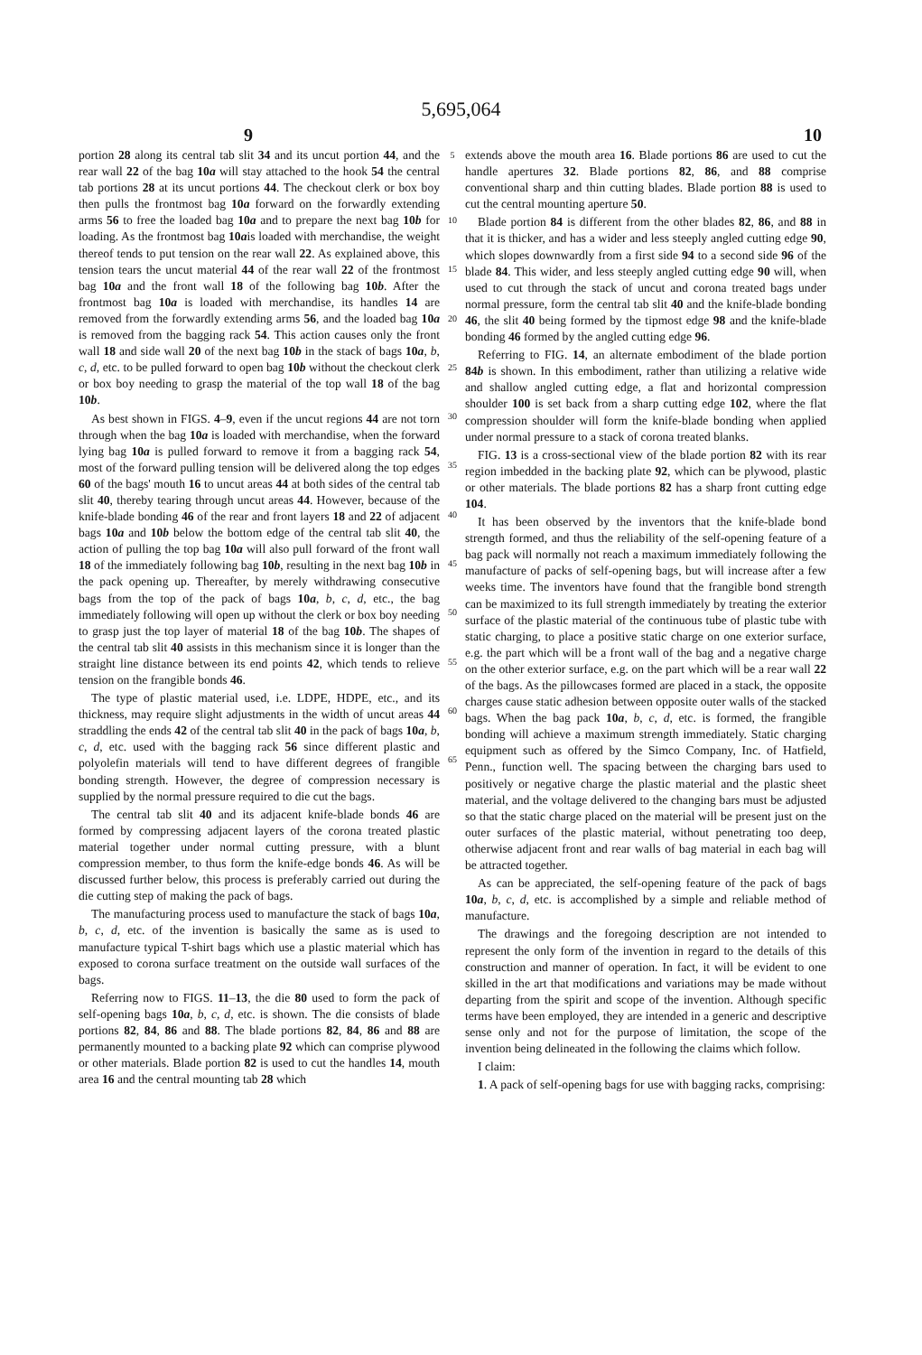5,695,064
9 10
portion 28 along its central tab slit 34 and its uncut portion 44, and the rear wall 22 of the bag 10a will stay attached to the hook 54 the central tab portions 28 at its uncut portions 44. The checkout clerk or box boy then pulls the frontmost bag 10a forward on the forwardly extending arms 56 to free the loaded bag 10a and to prepare the next bag 10b for loading. As the frontmost bag 10ais loaded with merchandise, the weight thereof tends to put tension on the rear wall 22. As explained above, this tension tears the uncut material 44 of the rear wall 22 of the frontmost bag 10a and the front wall 18 of the following bag 10b. After the frontmost bag 10a is loaded with merchandise, its handles 14 are removed from the forwardly extending arms 56, and the loaded bag 10a is removed from the bagging rack 54. This action causes only the front wall 18 and side wall 20 of the next bag 10b in the stack of bags 10a, b, c, d, etc. to be pulled forward to open bag 10b without the checkout clerk or box boy needing to grasp the material of the top wall 18 of the bag 10b.
As best shown in FIGS. 4–9, even if the uncut regions 44 are not torn through when the bag 10a is loaded with merchandise, when the forward lying bag 10a is pulled forward to remove it from a bagging rack 54, most of the forward pulling tension will be delivered along the top edges 60 of the bags' mouth 16 to uncut areas 44 at both sides of the central tab slit 40, thereby tearing through uncut areas 44. However, because of the knife-blade bonding 46 of the rear and front layers 18 and 22 of adjacent bags 10a and 10b below the bottom edge of the central tab slit 40, the action of pulling the top bag 10a will also pull forward of the front wall 18 of the immediately following bag 10b, resulting in the next bag 10b in the pack opening up. Thereafter, by merely withdrawing consecutive bags from the top of the pack of bags 10a, b, c, d, etc., the bag immediately following will open up without the clerk or box boy needing to grasp just the top layer of material 18 of the bag 10b. The shapes of the central tab slit 40 assists in this mechanism since it is longer than the straight line distance between its end points 42, which tends to relieve tension on the frangible bonds 46.
The type of plastic material used, i.e. LDPE, HDPE, etc., and its thickness, may require slight adjustments in the width of uncut areas 44 straddling the ends 42 of the central tab slit 40 in the pack of bags 10a, b, c, d, etc. used with the bagging rack 56 since different plastic and polyolefin materials will tend to have different degrees of frangible bonding strength. However, the degree of compression necessary is supplied by the normal pressure required to die cut the bags.
The central tab slit 40 and its adjacent knife-blade bonds 46 are formed by compressing adjacent layers of the corona treated plastic material together under normal cutting pressure, with a blunt compression member, to thus form the knife-edge bonds 46. As will be discussed further below, this process is preferably carried out during the die cutting step of making the pack of bags.
The manufacturing process used to manufacture the stack of bags 10a, b, c, d, etc. of the invention is basically the same as is used to manufacture typical T-shirt bags which use a plastic material which has exposed to corona surface treatment on the outside wall surfaces of the bags.
Referring now to FIGS. 11–13, the die 80 used to form the pack of self-opening bags 10a, b, c, d, etc. is shown. The die consists of blade portions 82, 84, 86 and 88. The blade portions 82, 84, 86 and 88 are permanently mounted to a backing plate 92 which can comprise plywood or other materials. Blade portion 82 is used to cut the handles 14, mouth area 16 and the central mounting tab 28 which
5
10
15
20
25
30
35
40
45
50
55
60
65
extends above the mouth area 16. Blade portions 86 are used to cut the handle apertures 32. Blade portions 82, 86, and 88 comprise conventional sharp and thin cutting blades. Blade portion 88 is used to cut the central mounting aperture 50.
Blade portion 84 is different from the other blades 82, 86, and 88 in that it is thicker, and has a wider and less steeply angled cutting edge 90, which slopes downwardly from a first side 94 to a second side 96 of the blade 84. This wider, and less steeply angled cutting edge 90 will, when used to cut through the stack of uncut and corona treated bags under normal pressure, form the central tab slit 40 and the knife-blade bonding 46, the slit 40 being formed by the tipmost edge 98 and the knife-blade bonding 46 formed by the angled cutting edge 96.
Referring to FIG. 14, an alternate embodiment of the blade portion 84b is shown. In this embodiment, rather than utilizing a relative wide and shallow angled cutting edge, a flat and horizontal compression shoulder 100 is set back from a sharp cutting edge 102, where the flat compression shoulder will form the knife-blade bonding when applied under normal pressure to a stack of corona treated blanks.
FIG. 13 is a cross-sectional view of the blade portion 82 with its rear region imbedded in the backing plate 92, which can be plywood, plastic or other materials. The blade portions 82 has a sharp front cutting edge 104.
It has been observed by the inventors that the knife-blade bond strength formed, and thus the reliability of the self-opening feature of a bag pack will normally not reach a maximum immediately following the manufacture of packs of self-opening bags, but will increase after a few weeks time. The inventors have found that the frangible bond strength can be maximized to its full strength immediately by treating the exterior surface of the plastic material of the continuous tube of plastic tube with static charging, to place a positive static charge on one exterior surface, e.g. the part which will be a front wall of the bag and a negative charge on the other exterior surface, e.g. on the part which will be a rear wall 22 of the bags. As the pillowcases formed are placed in a stack, the opposite charges cause static adhesion between opposite outer walls of the stacked bags. When the bag pack 10a, b, c, d, etc. is formed, the frangible bonding will achieve a maximum strength immediately. Static charging equipment such as offered by the Simco Company, Inc. of Hatfield, Penn., function well. The spacing between the charging bars used to positively or negative charge the plastic material and the plastic sheet material, and the voltage delivered to the changing bars must be adjusted so that the static charge placed on the material will be present just on the outer surfaces of the plastic material, without penetrating too deep, otherwise adjacent front and rear walls of bag material in each bag will be attracted together.
As can be appreciated, the self-opening feature of the pack of bags 10a, b, c, d, etc. is accomplished by a simple and reliable method of manufacture.
The drawings and the foregoing description are not intended to represent the only form of the invention in regard to the details of this construction and manner of operation. In fact, it will be evident to one skilled in the art that modifications and variations may be made without departing from the spirit and scope of the invention. Although specific terms have been employed, they are intended in a generic and descriptive sense only and not for the purpose of limitation, the scope of the invention being delineated in the following the claims which follow.
I claim:
1. A pack of self-opening bags for use with bagging racks, comprising: